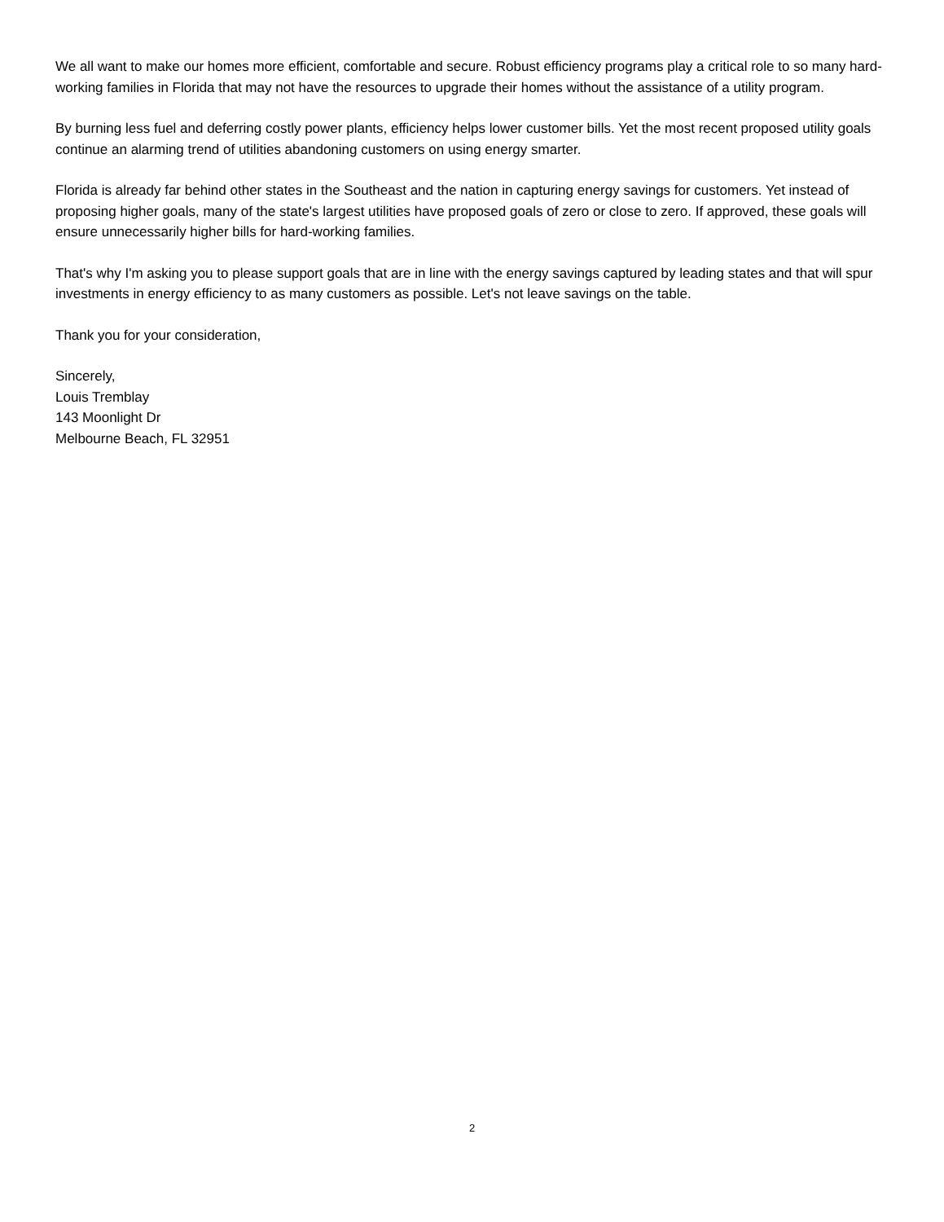We all want to make our homes more efficient, comfortable and secure. Robust efficiency programs play a critical role to so many hard-working families in Florida that may not have the resources to upgrade their homes without the assistance of a utility program.
By burning less fuel and deferring costly power plants, efficiency helps lower customer bills. Yet the most recent proposed utility goals continue an alarming trend of utilities abandoning customers on using energy smarter.
Florida is already far behind other states in the Southeast and the nation in capturing energy savings for customers. Yet instead of proposing higher goals, many of the state's largest utilities have proposed goals of zero or close to zero. If approved, these goals will ensure unnecessarily higher bills for hard-working families.
That's why I'm asking you to please support goals that are in line with the energy savings captured by leading states and that will spur investments in energy efficiency to as many customers as possible. Let's not leave savings on the table.
Thank you for your consideration,
Sincerely,
Louis Tremblay
143 Moonlight Dr
Melbourne Beach, FL 32951
2